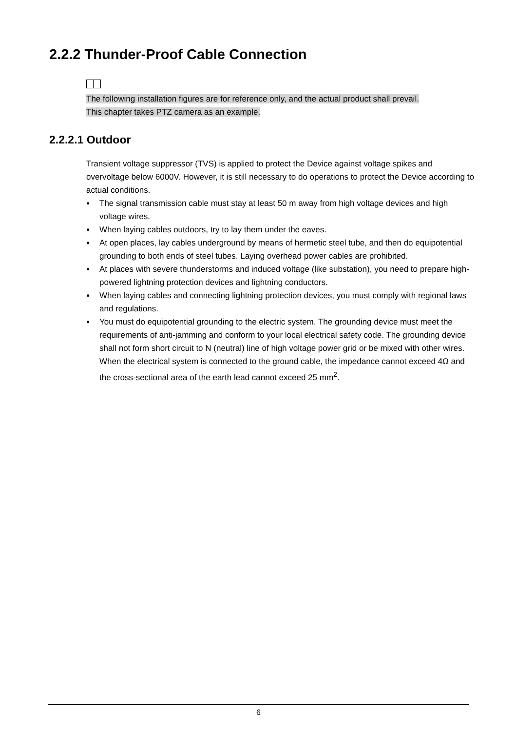2.2.2 Thunder-Proof Cable Connection
The following installation figures are for reference only, and the actual product shall prevail.
This chapter takes PTZ camera as an example.
2.2.2.1 Outdoor
Transient voltage suppressor (TVS) is applied to protect the Device against voltage spikes and overvoltage below 6000V. However, it is still necessary to do operations to protect the Device according to actual conditions.
● The signal transmission cable must stay at least 50 m away from high voltage devices and high voltage wires.
● When laying cables outdoors, try to lay them under the eaves.
● At open places, lay cables underground by means of hermetic steel tube, and then do equipotential grounding to both ends of steel tubes. Laying overhead power cables are prohibited.
● At places with severe thunderstorms and induced voltage (like substation), you need to prepare high-powered lightning protection devices and lightning conductors.
● When laying cables and connecting lightning protection devices, you must comply with regional laws and regulations.
● You must do equipotential grounding to the electric system. The grounding device must meet the requirements of anti-jamming and conform to your local electrical safety code. The grounding device shall not form short circuit to N (neutral) line of high voltage power grid or be mixed with other wires. When the electrical system is connected to the ground cable, the impedance cannot exceed 4Ω and the cross-sectional area of the earth lead cannot exceed 25 mm<sup>2</sup>.
6